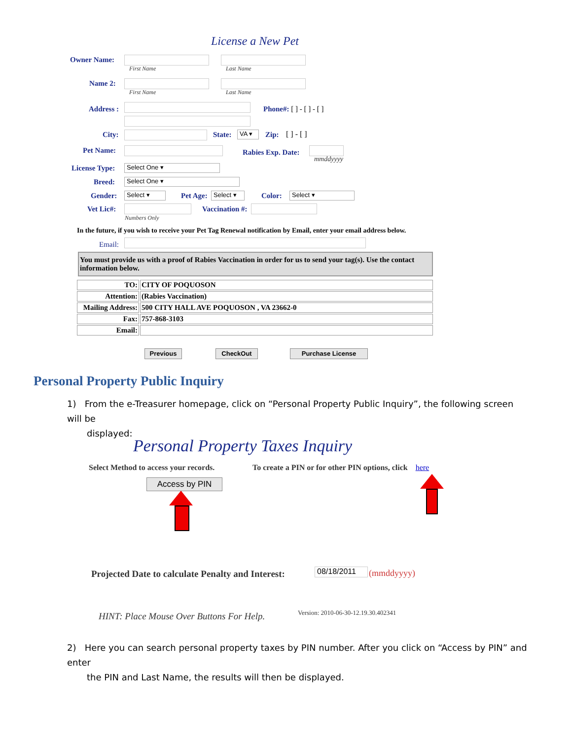License a New Pet
Owner Name:
First Name Last Name
Name 2:
First Name Last Name
Address : Phone#: [ ] - [ ] - [ ]
City: State: VA ▾ Zip: [ ] - [ ]
Pet Name: Rabies Exp. Date:
mmddyyyy
License Type: Select One ▾
Breed: Select One ▾
Gender: Select ▾ Pet Age:
Select ▾
Color: Select ▾
Vet Lic#: Vaccination #:
Numbers Only
In the future, if you wish to receive your Pet Tag Renewal notification by Email, enter your email address below.
Email:
You must provide us with a proof of Rabies Vaccination in order for us to send your tag(s). Use the contact information below.
| TO: | CITY OF POQUOSON |
| Attention: | (Rabies Vaccination) |
| Mailing Address: | 500 CITY HALL AVE POQUOSON , VA 23662-0 |
| Fax: | 757-868-3103 |
| Email: | |
Previous CheckOut Purchase License
Personal Property Public Inquiry
1) From the e-Treasurer homepage, click on “Personal Property Public Inquiry”, the following screen will be
displayed:
Personal Property Taxes Inquiry
Select Method to access your records.
To create a PIN or for other PIN options, click here
Access by PIN
Projected Date to calculate Penalty and Interest:
08/18/2011 (mmddyyyy)
HINT: Place Mouse Over Buttons For Help.
Version: 2010-06-30-12.19.30.402341
2) Here you can search personal property taxes by PIN number. After you click on “Access by PIN” and enter
the PIN and Last Name, the results will then be displayed.